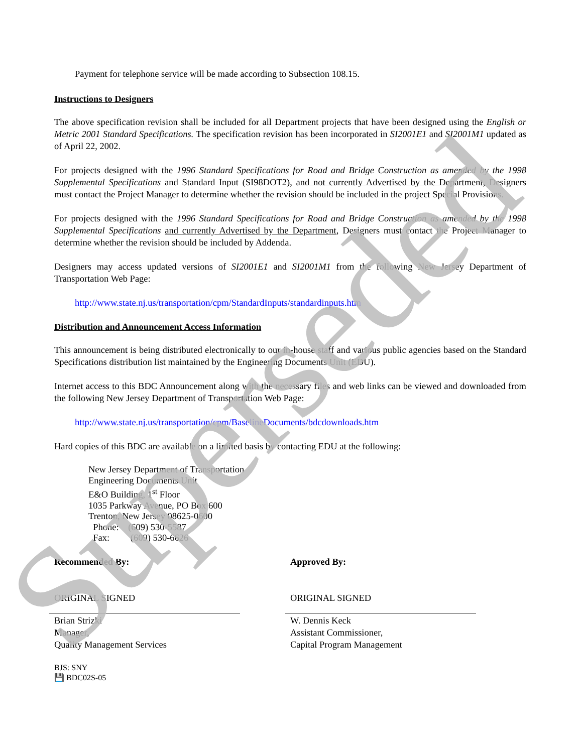Payment for telephone service will be made according to Subsection 108.15.
Instructions to Designers
The above specification revision shall be included for all Department projects that have been designed using the English or Metric 2001 Standard Specifications. The specification revision has been incorporated in SI2001E1 and SI2001M1 updated as of April 22, 2002.
For projects designed with the 1996 Standard Specifications for Road and Bridge Construction as amended by the 1998 Supplemental Specifications and Standard Input (SI98DOT2), and not currently Advertised by the Department, Designers must contact the Project Manager to determine whether the revision should be included in the project Special Provisions.
For projects designed with the 1996 Standard Specifications for Road and Bridge Construction as amended by the 1998 Supplemental Specifications and currently Advertised by the Department, Designers must contact the Project Manager to determine whether the revision should be included by Addenda.
Designers may access updated versions of SI2001E1 and SI2001M1 from the following New Jersey Department of Transportation Web Page:
http://www.state.nj.us/transportation/cpm/StandardInputs/standardinputs.htm
Distribution and Announcement Access Information
This announcement is being distributed electronically to our in-house staff and various public agencies based on the Standard Specifications distribution list maintained by the Engineering Documents Unit (EDU).
Internet access to this BDC Announcement along with the necessary files and web links can be viewed and downloaded from the following New Jersey Department of Transportation Web Page:
http://www.state.nj.us/transportation/cpm/BaselineDocuments/bdcdownloads.htm
Hard copies of this BDC are available on a limited basis by contacting EDU at the following:
New Jersey Department of Transportation
Engineering Documents Unit
E&O Building, 1<sup>st</sup> Floor
1035 Parkway Avenue, PO Box 600
Trenton, New Jersey 08625-0600
Phone: (609) 530-5587
Fax: (609) 530-6626
Recommended By:
ORIGINAL SIGNED
Brian Strizki
Manager,
Quality Management Services
Approved By:
ORIGINAL SIGNED
W. Dennis Keck
Assistant Commissioner,
Capital Program Management
BJS: SNY
💾 BDC02S-05
Superseded